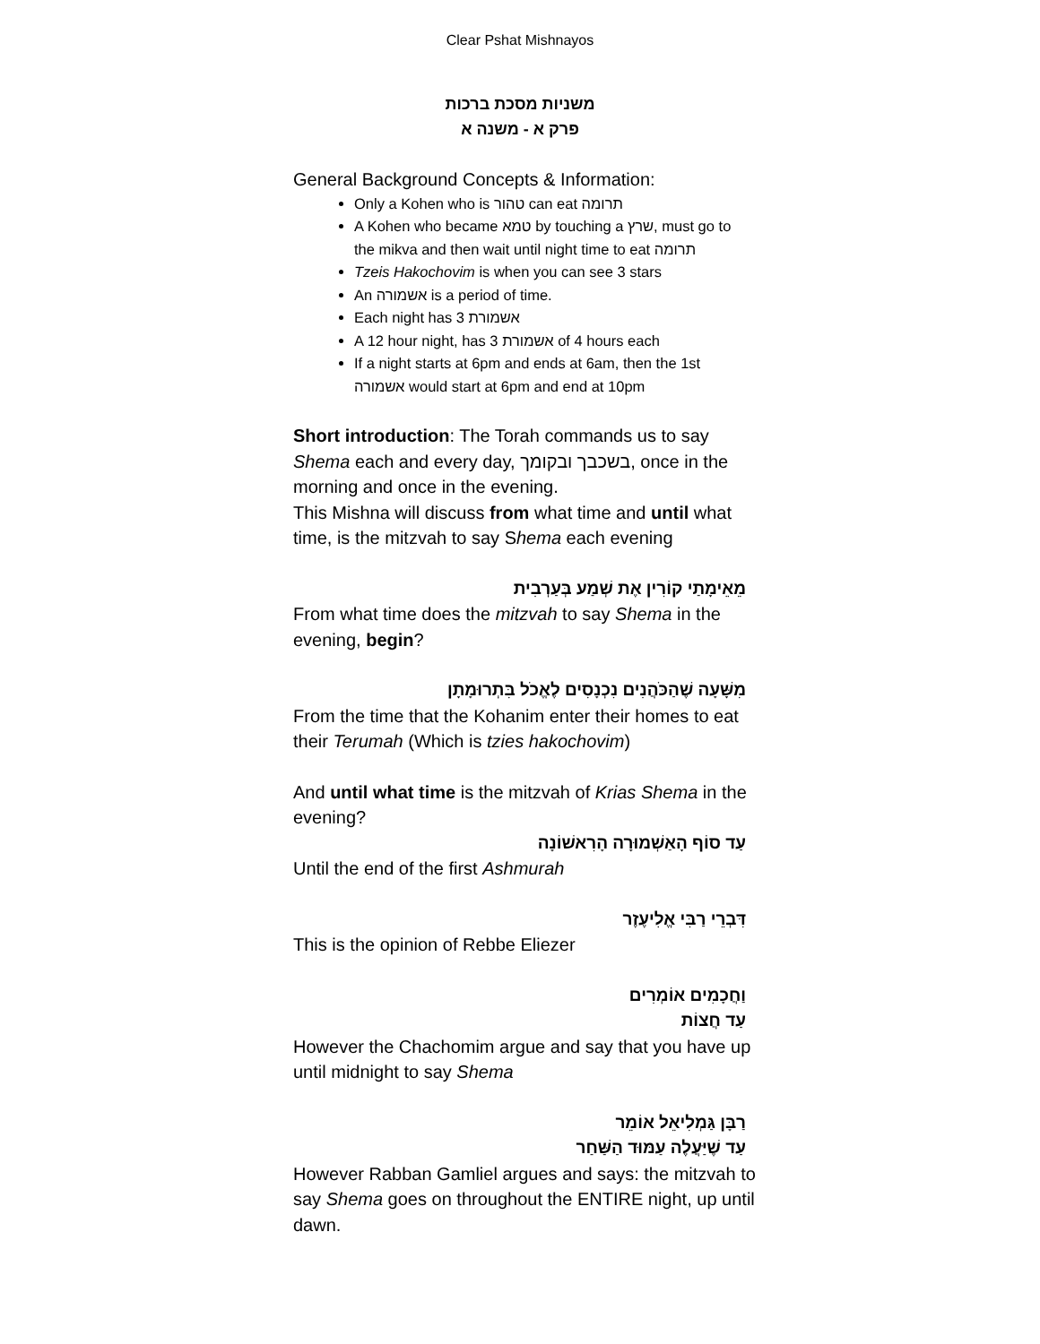Clear Pshat Mishnayos
משניות מסכת ברכות
פרק א - משנה א
General Background Concepts & Information:
Only a Kohen who is טהור can eat תרומה
A Kohen who became טמא by touching a שרץ, must go to the mikva and then wait until night time to eat תרומה
Tzeis Hakochovim is when you can see 3 stars
An אשמורה is a period of time.
Each night has 3 אשמורת
A 12 hour night, has 3 אשמורת of 4 hours each
If a night starts at 6pm and ends at 6am, then the 1st אשמורה would start at 6pm and end at 10pm
Short introduction: The Torah commands us to say Shema each and every day, בשכבך ובקומך, once in the morning and once in the evening.
This Mishna will discuss from what time and until what time, is the mitzvah to say Shema each evening
מֵאֵימָתַי קוֹרִין אֶת שְׁמַע בְּעַרְבִית
From what time does the mitzvah to say Shema in the evening, begin?
מִשָּׁעָה שֶׁהַכֹּהֲנִים נִכְנָסִים לֶאֱכֹל בִּתְרוּמָתָן
From the time that the Kohanim enter their homes to eat their Terumah (Which is tzies hakochovim)
And until what time is the mitzvah of Krias Shema in the evening?
עַד סוֹף הָאַשְׁמוּרָה הָרִאשׁוֹנָה
Until the end of the first Ashmurah
דִּבְרֵי רַבִּי אֱלִיעֶזֶר
This is the opinion of Rebbe Eliezer
וַחֲכָמִים אוֹמְרִים
עַד חֲצוֹת
However the Chachomim argue and say that you have up until midnight to say Shema
רַבָּן גַּמְלִיאֵל אוֹמֵר
עַד שֶׁיַּעֲלֶה עַמּוּד הַשַּׁחַר
However Rabban Gamliel argues and says: the mitzvah to say Shema goes on throughout the ENTIRE night, up until dawn.